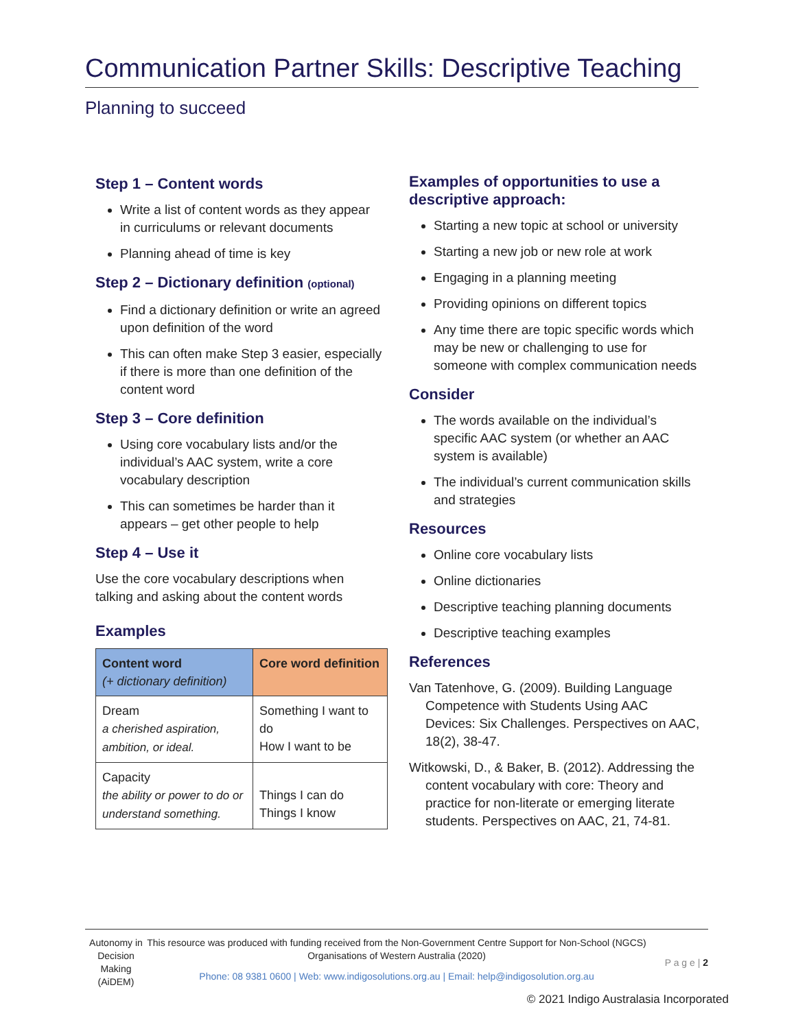Communication Partner Skills: Descriptive Teaching
Planning to succeed
Step 1 – Content words
Write a list of content words as they appear in curriculums or relevant documents
Planning ahead of time is key
Step 2 – Dictionary definition (optional)
Find a dictionary definition or write an agreed upon definition of the word
This can often make Step 3 easier, especially if there is more than one definition of the content word
Step 3 – Core definition
Using core vocabulary lists and/or the individual’s AAC system, write a core vocabulary description
This can sometimes be harder than it appears – get other people to help
Step 4 – Use it
Use the core vocabulary descriptions when talking and asking about the content words
Examples
| Content word (+ dictionary definition) | Core word definition |
| --- | --- |
| Dream a cherished aspiration, ambition, or ideal. | Something I want to do How I want to be |
| Capacity the ability or power to do or understand something. | Things I can do Things I know |
Examples of opportunities to use a descriptive approach:
Starting a new topic at school or university
Starting a new job or new role at work
Engaging in a planning meeting
Providing opinions on different topics
Any time there are topic specific words which may be new or challenging to use for someone with complex communication needs
Consider
The words available on the individual’s specific AAC system (or whether an AAC system is available)
The individual’s current communication skills and strategies
Resources
Online core vocabulary lists
Online dictionaries
Descriptive teaching planning documents
Descriptive teaching examples
References
Van Tatenhove, G. (2009). Building Language Competence with Students Using AAC Devices: Six Challenges. Perspectives on AAC, 18(2), 38-47.
Witkowski, D., & Baker, B. (2012). Addressing the content vocabulary with core: Theory and practice for non-literate or emerging literate students. Perspectives on AAC, 21, 74-81.
Autonomy in Decision Making (AiDEM)
This resource was produced with funding received from the Non-Government Centre Support for Non-School (NGCS) Organisations of Western Australia (2020)
Phone: 08 9381 0600 | Web: www.indigosolutions.org.au | Email: help@indigosolution.org.au
P a g e | 2
© 2021 Indigo Australasia Incorporated